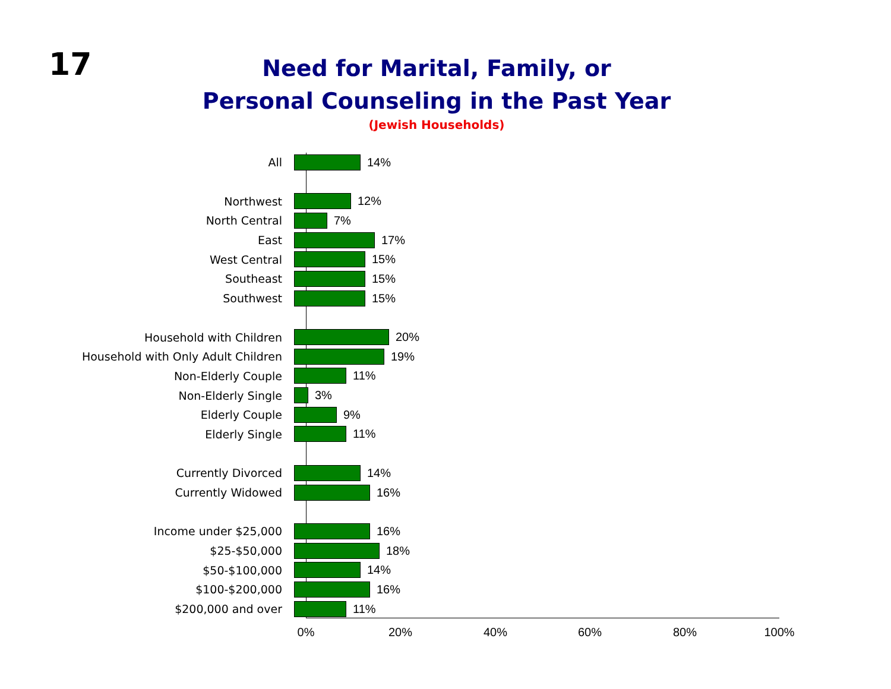17
Need for Marital, Family, or
Personal Counseling in the Past Year
(Jewish Households)
All 14%
Northwest 12%
North Central 7%
East 17%
West Central 15%
Southeast 15%
Southwest 15%
Household with Children 20%
Household with Only Adult Children 19%
Non-Elderly Couple 11%
Non-Elderly Single 3%
Elderly Couple 9%
Elderly Single 11%
Currently Divorced 14%
Currently Widowed 16%
Income under $25,000 16%
$25-$50,000 18%
$50-$100,000 14%
$100-$200,000 16%
$200,000 and over 11%
0% 20% 40% 60% 80% 100%